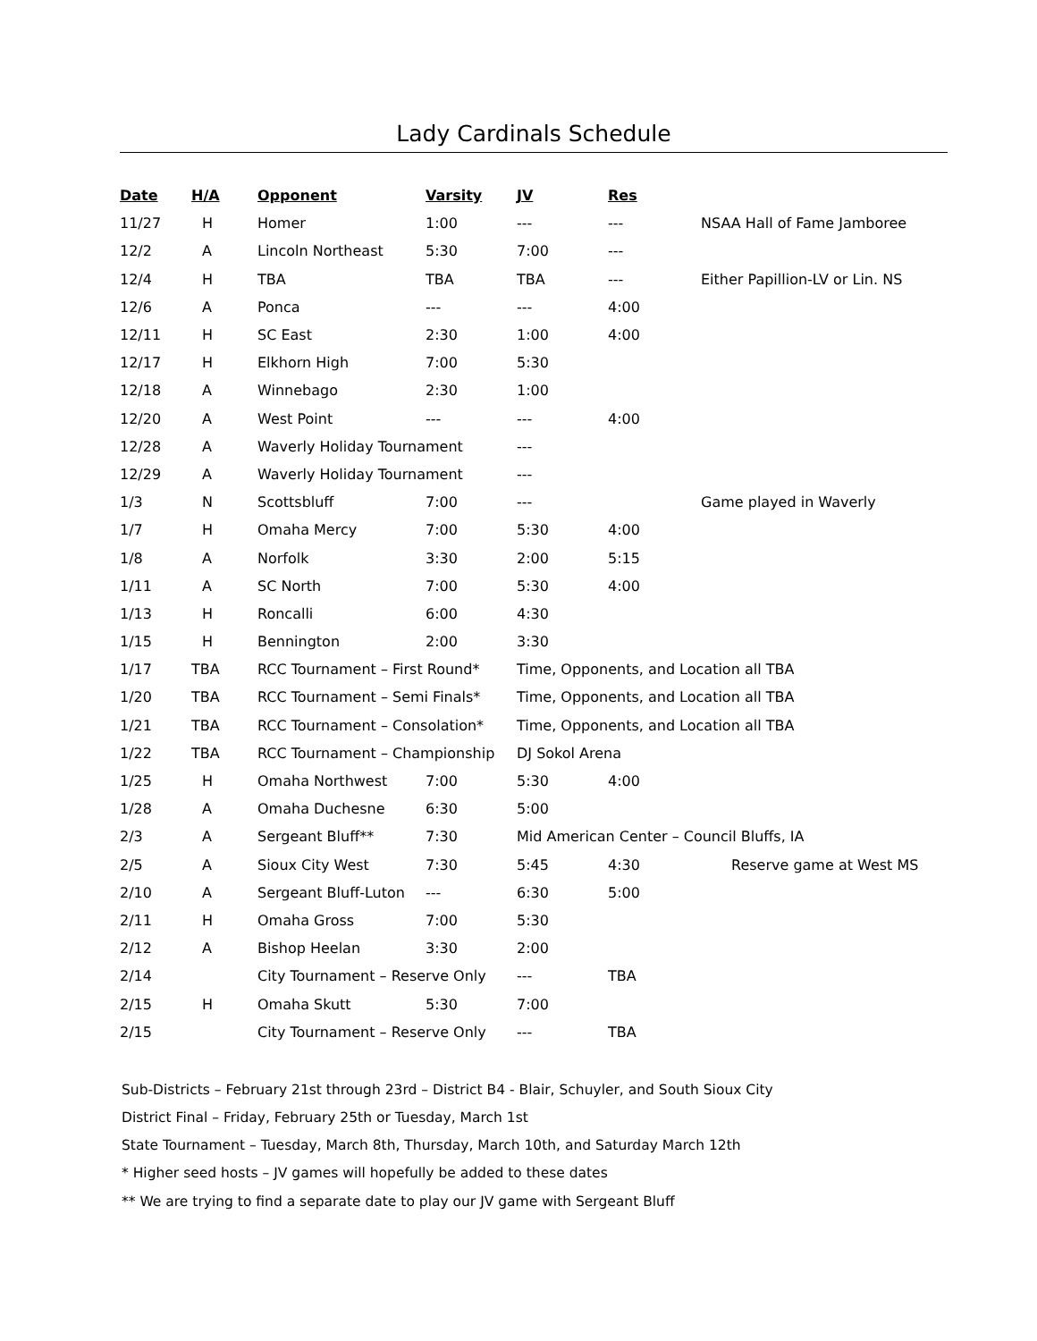Lady Cardinals Schedule
| Date | H/A | Opponent | Varsity | JV | Res | |
| --- | --- | --- | --- | --- | --- | --- |
| 11/27 | H | Homer | 1:00 | --- | --- | NSAA Hall of Fame Jamboree |
| 12/2 | A | Lincoln Northeast | 5:30 | 7:00 | --- | |
| 12/4 | H | TBA | TBA | TBA | --- | Either Papillion-LV or Lin. NS |
| 12/6 | A | Ponca | --- | --- | 4:00 | |
| 12/11 | H | SC East | 2:30 | 1:00 | 4:00 | |
| 12/17 | H | Elkhorn High | 7:00 | 5:30 | | |
| 12/18 | A | Winnebago | 2:30 | 1:00 | | |
| 12/20 | A | West Point | --- | --- | 4:00 | |
| 12/28 | A | Waverly Holiday Tournament | | --- | | |
| 12/29 | A | Waverly Holiday Tournament | | --- | | |
| 1/3 | N | Scottsbluff | 7:00 | --- | | Game played in Waverly |
| 1/7 | H | Omaha Mercy | 7:00 | 5:30 | 4:00 | |
| 1/8 | A | Norfolk | 3:30 | 2:00 | 5:15 | |
| 1/11 | A | SC North | 7:00 | 5:30 | 4:00 | |
| 1/13 | H | Roncalli | 6:00 | 4:30 | | |
| 1/15 | H | Bennington | 2:00 | 3:30 | | |
| 1/17 | TBA | RCC Tournament – First Round* | | Time, Opponents, and Location all TBA | | |
| 1/20 | TBA | RCC Tournament – Semi Finals* | | Time, Opponents, and Location all TBA | | |
| 1/21 | TBA | RCC Tournament – Consolation* | | Time, Opponents, and Location all TBA | | |
| 1/22 | TBA | RCC Tournament – Championship | | DJ Sokol Arena | | |
| 1/25 | H | Omaha Northwest | 7:00 | 5:30 | 4:00 | |
| 1/28 | A | Omaha Duchesne | 6:30 | 5:00 | | |
| 2/3 | A | Sergeant Bluff** | 7:30 | Mid American Center – Council Bluffs, IA | | |
| 2/5 | A | Sioux City West | 7:30 | 5:45 | 4:30 | Reserve game at West MS |
| 2/10 | A | Sergeant Bluff-Luton | --- | 6:30 | 5:00 | |
| 2/11 | H | Omaha Gross | 7:00 | 5:30 | | |
| 2/12 | A | Bishop Heelan | 3:30 | 2:00 | | |
| 2/14 | | City Tournament – Reserve Only | | --- | TBA | |
| 2/15 | H | Omaha Skutt | 5:30 | 7:00 | | |
| 2/15 | | City Tournament – Reserve Only | | --- | TBA | |
Sub-Districts – February 21st through 23rd – District B4 - Blair, Schuyler, and South Sioux City
District Final – Friday, February 25th or Tuesday, March 1st
State Tournament – Tuesday, March 8th, Thursday, March 10th, and Saturday March 12th
* Higher seed hosts – JV games will hopefully be added to these dates
** We are trying to find a separate date to play our JV game with Sergeant Bluff